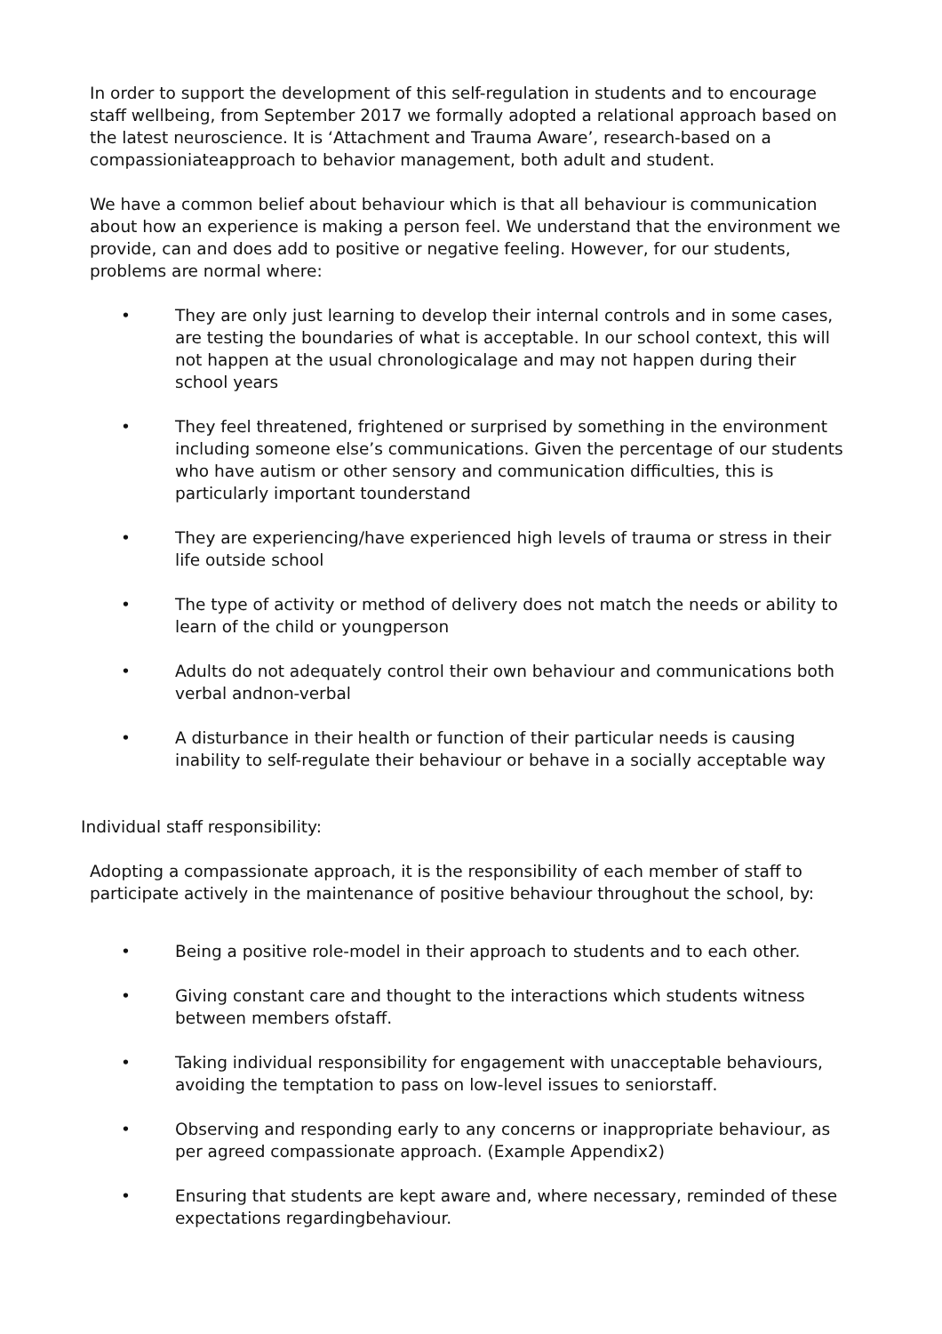In order to support the development of this self-regulation in students and to encourage staff wellbeing, from September 2017 we formally adopted a relational approach based on the latest neuroscience. It is ‘Attachment and Trauma Aware’, research-based on a compassioniateapproach to behavior management, both adult and student.
We have a common belief about behaviour which is that all behaviour is communication about how an experience is making a person feel. We understand that the environment we provide, can and does add to positive or negative feeling. However, for our students, problems are normal where:
• They are only just learning to develop their internal controls and in some cases, are testing the boundaries of what is acceptable. In our school context, this will not happen at the usual chronologicalage and may not happen during their school years
• They feel threatened, frightened or surprised by something in the environment including someone else’s communications. Given the percentage of our students who have autism or other sensory and communication difficulties, this is particularly important tounderstand
• They are experiencing/have experienced high levels of trauma or stress in their life outside school
• The type of activity or method of delivery does not match the needs or ability to learn of the child or youngperson
• Adults do not adequately control their own behaviour and communications both verbal andnon-verbal
• A disturbance in their health or function of their particular needs is causing inability to self-regulate their behaviour or behave in a socially acceptable way
Individual staff responsibility:
Adopting a compassionate approach, it is the responsibility of each member of staff to participate actively in the maintenance of positive behaviour throughout the school, by:
• Being a positive role-model in their approach to students and to each other.
• Giving constant care and thought to the interactions which students witness between members ofstaff.
• Taking individual responsibility for engagement with unacceptable behaviours, avoiding the temptation to pass on low-level issues to seniorstaff.
• Observing and responding early to any concerns or inappropriate behaviour, as per agreed compassionate approach. (Example Appendix2)
• Ensuring that students are kept aware and, where necessary, reminded of these expectations regardingbehaviour.